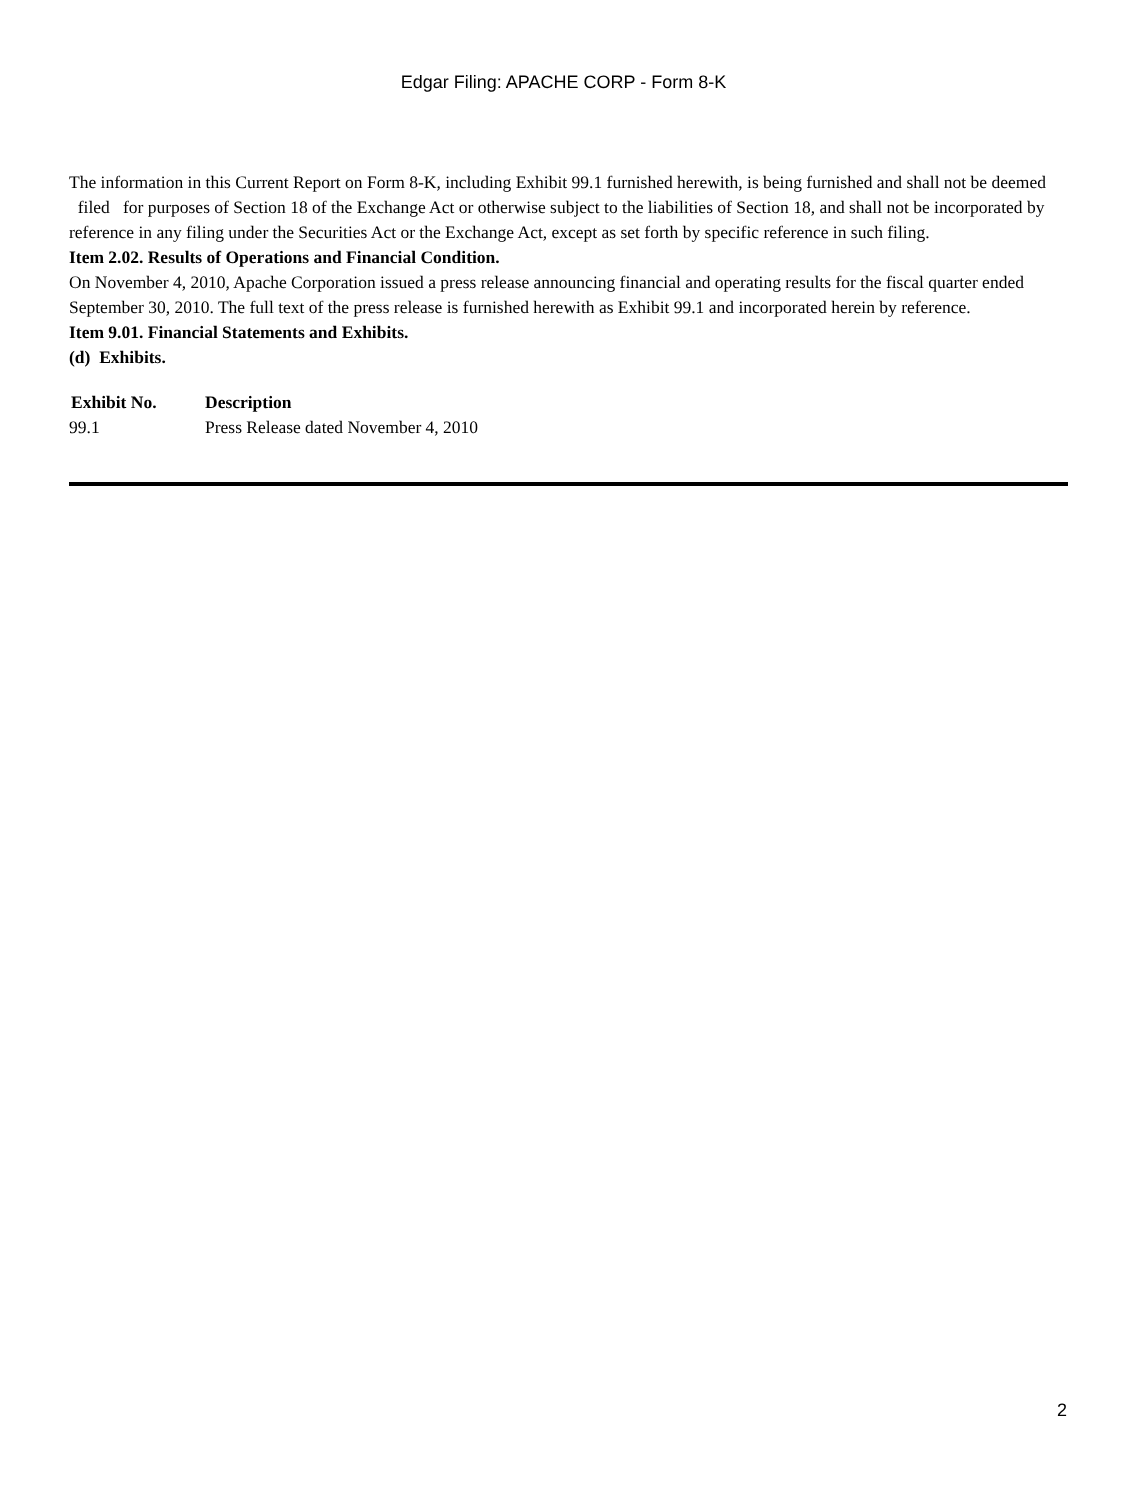Edgar Filing: APACHE CORP - Form 8-K
The information in this Current Report on Form 8-K, including Exhibit 99.1 furnished herewith, is being furnished and shall not be deemed filed for purposes of Section 18 of the Exchange Act or otherwise subject to the liabilities of Section 18, and shall not be incorporated by reference in any filing under the Securities Act or the Exchange Act, except as set forth by specific reference in such filing.
Item 2.02. Results of Operations and Financial Condition.
On November 4, 2010, Apache Corporation issued a press release announcing financial and operating results for the fiscal quarter ended September 30, 2010. The full text of the press release is furnished herewith as Exhibit 99.1 and incorporated herein by reference.
Item 9.01. Financial Statements and Exhibits.
(d) Exhibits.
| Exhibit No. | Description |
| --- | --- |
| 99.1 | Press Release dated November 4, 2010 |
2